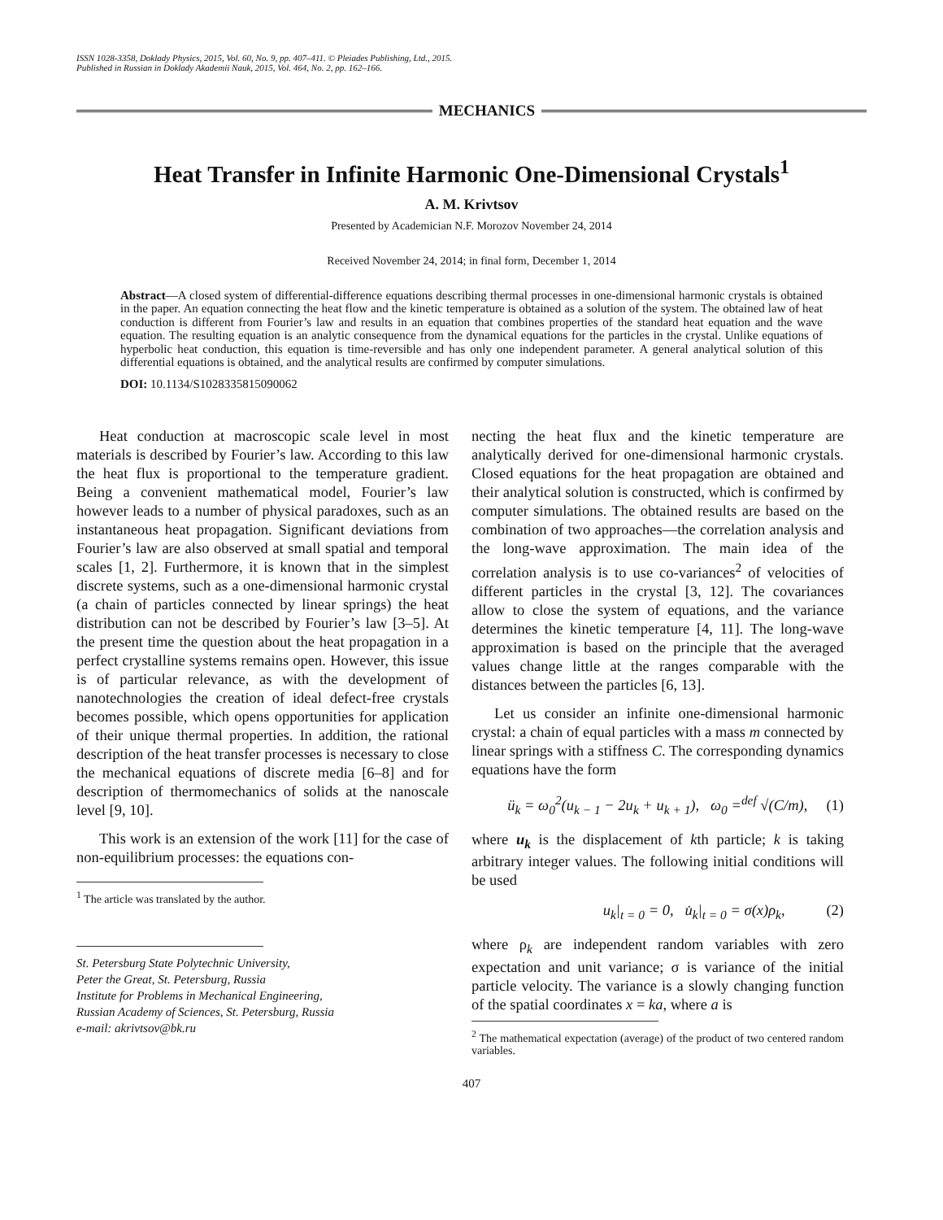ISSN 1028-3358, Doklady Physics, 2015, Vol. 60, No. 9, pp. 407–411. © Pleiades Publishing, Ltd., 2015.
Published in Russian in Doklady Akademii Nauk, 2015, Vol. 464, No. 2, pp. 162–166.
MECHANICS
Heat Transfer in Infinite Harmonic One-Dimensional Crystals<sup>1</sup>
A. M. Krivtsov
Presented by Academician N.F. Morozov November 24, 2014
Received November 24, 2014; in final form, December 1, 2014
Abstract—A closed system of differential-difference equations describing thermal processes in one-dimensional harmonic crystals is obtained in the paper. An equation connecting the heat flow and the kinetic temperature is obtained as a solution of the system. The obtained law of heat conduction is different from Fourier’s law and results in an equation that combines properties of the standard heat equation and the wave equation. The resulting equation is an analytic consequence from the dynamical equations for the particles in the crystal. Unlike equations of hyperbolic heat conduction, this equation is time-reversible and has only one independent parameter. A general analytical solution of this differential equations is obtained, and the analytical results are confirmed by computer simulations.
DOI: 10.1134/S1028335815090062
Heat conduction at macroscopic scale level in most materials is described by Fourier’s law. According to this law the heat flux is proportional to the temperature gradient. Being a convenient mathematical model, Fourier’s law however leads to a number of physical paradoxes, such as an instantaneous heat propagation. Significant deviations from Fourier’s law are also observed at small spatial and temporal scales [1, 2]. Furthermore, it is known that in the simplest discrete systems, such as a one-dimensional harmonic crystal (a chain of particles connected by linear springs) the heat distribution can not be described by Fourier’s law [3–5]. At the present time the question about the heat propagation in a perfect crystalline systems remains open. However, this issue is of particular relevance, as with the development of nanotechnologies the creation of ideal defect-free crystals becomes possible, which opens opportunities for application of their unique thermal properties. In addition, the rational description of the heat transfer processes is necessary to close the mechanical equations of discrete media [6–8] and for description of thermomechanics of solids at the nanoscale level [9, 10].
This work is an extension of the work [11] for the case of non-equilibrium processes: the equations con-
<sup>1</sup> The article was translated by the author.
St. Petersburg State Polytechnic University,
Peter the Great, St. Petersburg, Russia
Institute for Problems in Mechanical Engineering,
Russian Academy of Sciences, St. Petersburg, Russia
e-mail: akrivtsov@bk.ru
necting the heat flux and the kinetic temperature are analytically derived for one-dimensional harmonic crystals. Closed equations for the heat propagation are obtained and their analytical solution is constructed, which is confirmed by computer simulations. The obtained results are based on the combination of two approaches—the correlation analysis and the long-wave approximation. The main idea of the correlation analysis is to use co-variances<sup>2</sup> of velocities of different particles in the crystal [3, 12]. The covariances allow to close the system of equations, and the variance determines the kinetic temperature [4, 11]. The long-wave approximation is based on the principle that the averaged values change little at the ranges comparable with the distances between the particles [6, 13].
Let us consider an infinite one-dimensional harmonic crystal: a chain of equal particles with a mass m connected by linear springs with a stiffness C. The corresponding dynamics equations have the form
ü<sub>k</sub> = ω<sub>0</sub><sup>2</sup>(u<sub>k − 1</sub> − 2u<sub>k</sub> + u<sub>k + 1</sub>), ω<sub>0</sub> =<sup>def</sup> √(C/m), (1)
where u<sub>k</sub> is the displacement of kth particle; k is taking arbitrary integer values. The following initial conditions will be used
u<sub>k</sub>|<sub>t = 0</sub> = 0, u̇<sub>k</sub>|<sub>t = 0</sub> = σ(x)ρ<sub>k</sub>, (2)
where ρ<sub>k</sub> are independent random variables with zero expectation and unit variance; σ is variance of the initial particle velocity. The variance is a slowly changing function of the spatial coordinates x = ka, where a is
<sup>2</sup> The mathematical expectation (average) of the product of two centered random variables.
407